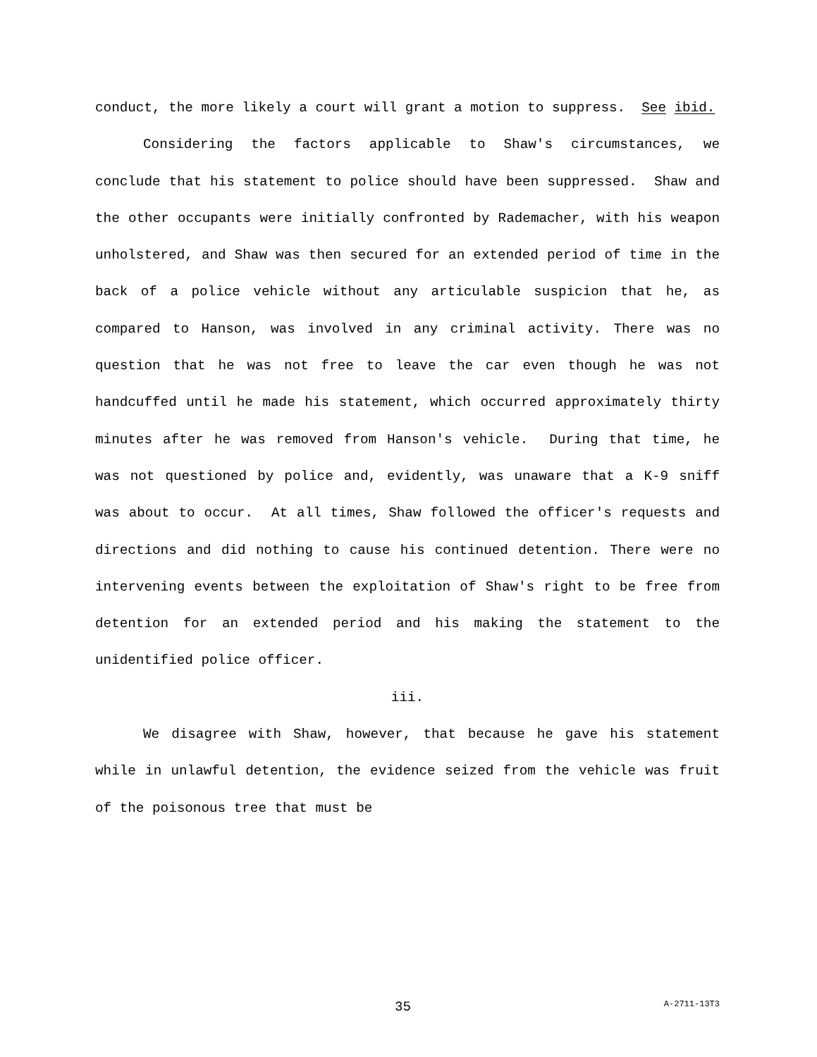conduct, the more likely a court will grant a motion to suppress. See ibid.
Considering the factors applicable to Shaw's circumstances, we conclude that his statement to police should have been suppressed. Shaw and the other occupants were initially confronted by Rademacher, with his weapon unholstered, and Shaw was then secured for an extended period of time in the back of a police vehicle without any articulable suspicion that he, as compared to Hanson, was involved in any criminal activity. There was no question that he was not free to leave the car even though he was not handcuffed until he made his statement, which occurred approximately thirty minutes after he was removed from Hanson's vehicle. During that time, he was not questioned by police and, evidently, was unaware that a K-9 sniff was about to occur. At all times, Shaw followed the officer's requests and directions and did nothing to cause his continued detention. There were no intervening events between the exploitation of Shaw's right to be free from detention for an extended period and his making the statement to the unidentified police officer.
iii.
We disagree with Shaw, however, that because he gave his statement while in unlawful detention, the evidence seized from the vehicle was fruit of the poisonous tree that must be
35 A-2711-13T3